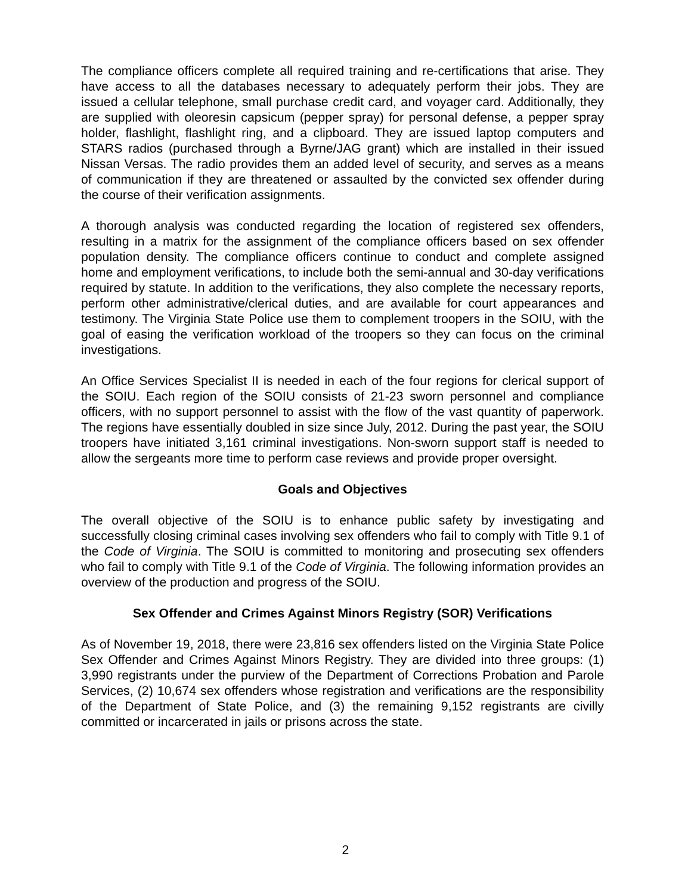The compliance officers complete all required training and re-certifications that arise. They have access to all the databases necessary to adequately perform their jobs. They are issued a cellular telephone, small purchase credit card, and voyager card. Additionally, they are supplied with oleoresin capsicum (pepper spray) for personal defense, a pepper spray holder, flashlight, flashlight ring, and a clipboard. They are issued laptop computers and STARS radios (purchased through a Byrne/JAG grant) which are installed in their issued Nissan Versas. The radio provides them an added level of security, and serves as a means of communication if they are threatened or assaulted by the convicted sex offender during the course of their verification assignments.
A thorough analysis was conducted regarding the location of registered sex offenders, resulting in a matrix for the assignment of the compliance officers based on sex offender population density. The compliance officers continue to conduct and complete assigned home and employment verifications, to include both the semi-annual and 30-day verifications required by statute. In addition to the verifications, they also complete the necessary reports, perform other administrative/clerical duties, and are available for court appearances and testimony. The Virginia State Police use them to complement troopers in the SOIU, with the goal of easing the verification workload of the troopers so they can focus on the criminal investigations.
An Office Services Specialist II is needed in each of the four regions for clerical support of the SOIU. Each region of the SOIU consists of 21-23 sworn personnel and compliance officers, with no support personnel to assist with the flow of the vast quantity of paperwork. The regions have essentially doubled in size since July, 2012. During the past year, the SOIU troopers have initiated 3,161 criminal investigations. Non-sworn support staff is needed to allow the sergeants more time to perform case reviews and provide proper oversight.
Goals and Objectives
The overall objective of the SOIU is to enhance public safety by investigating and successfully closing criminal cases involving sex offenders who fail to comply with Title 9.1 of the Code of Virginia. The SOIU is committed to monitoring and prosecuting sex offenders who fail to comply with Title 9.1 of the Code of Virginia. The following information provides an overview of the production and progress of the SOIU.
Sex Offender and Crimes Against Minors Registry (SOR) Verifications
As of November 19, 2018, there were 23,816 sex offenders listed on the Virginia State Police Sex Offender and Crimes Against Minors Registry. They are divided into three groups: (1) 3,990 registrants under the purview of the Department of Corrections Probation and Parole Services, (2) 10,674 sex offenders whose registration and verifications are the responsibility of the Department of State Police, and (3) the remaining 9,152 registrants are civilly committed or incarcerated in jails or prisons across the state.
2